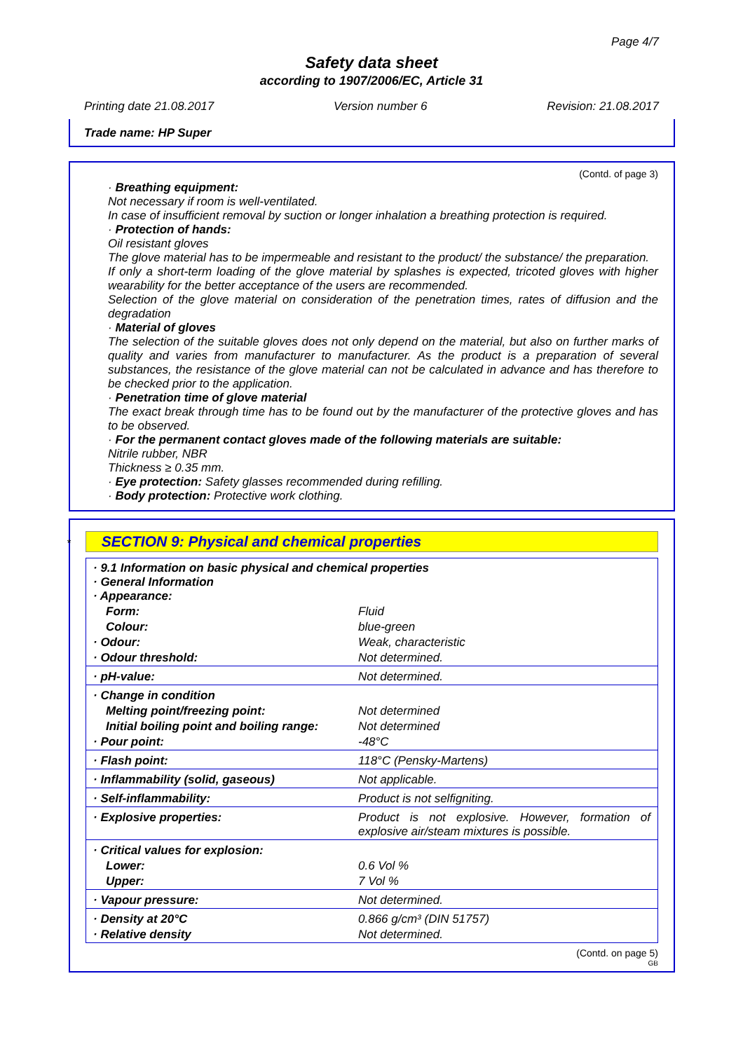Page 4/7
Safety data sheet
according to 1907/2006/EC, Article 31
Printing date 21.08.2017 Version number 6 Revision: 21.08.2017
Trade name: HP Super
(Contd. of page 3)
· Breathing equipment:
Not necessary if room is well-ventilated.
In case of insufficient removal by suction or longer inhalation a breathing protection is required.
· Protection of hands:
Oil resistant gloves
The glove material has to be impermeable and resistant to the product/ the substance/ the preparation.
If only a short-term loading of the glove material by splashes is expected, tricoted gloves with higher wearability for the better acceptance of the users are recommended.
Selection of the glove material on consideration of the penetration times, rates of diffusion and the degradation
· Material of gloves
The selection of the suitable gloves does not only depend on the material, but also on further marks of quality and varies from manufacturer to manufacturer. As the product is a preparation of several substances, the resistance of the glove material can not be calculated in advance and has therefore to be checked prior to the application.
· Penetration time of glove material
The exact break through time has to be found out by the manufacturer of the protective gloves and has to be observed.
· For the permanent contact gloves made of the following materials are suitable:
Nitrile rubber, NBR
Thickness ≥ 0.35 mm.
· Eye protection: Safety glasses recommended during refilling.
· Body protection: Protective work clothing.
* SECTION 9: Physical and chemical properties
| · 9.1 Information on basic physical and chemical properties · General Information · Appearance: | |
| Form: | Fluid |
| Colour: | blue-green |
| · Odour: | Weak, characteristic |
| · Odour threshold: | Not determined. |
| · pH-value: | Not determined. |
| · Change in condition | |
| Melting point/freezing point: | Not determined |
| Initial boiling point and boiling range: | Not determined |
| · Pour point: | -48°C |
| · Flash point: | 118°C (Pensky-Martens) |
| · Inflammability (solid, gaseous) | Not applicable. |
| · Self-inflammability: | Product is not selfigniting. |
| · Explosive properties: | Product is not explosive. However, formation of explosive air/steam mixtures is possible. |
| · Critical values for explosion: | |
| Lower: | 0.6 Vol % |
| Upper: | 7 Vol % |
| · Vapour pressure: | Not determined. |
| · Density at 20°C | 0.866 g/cm³ (DIN 51757) |
| · Relative density | Not determined. |
(Contd. on page 5)
GB